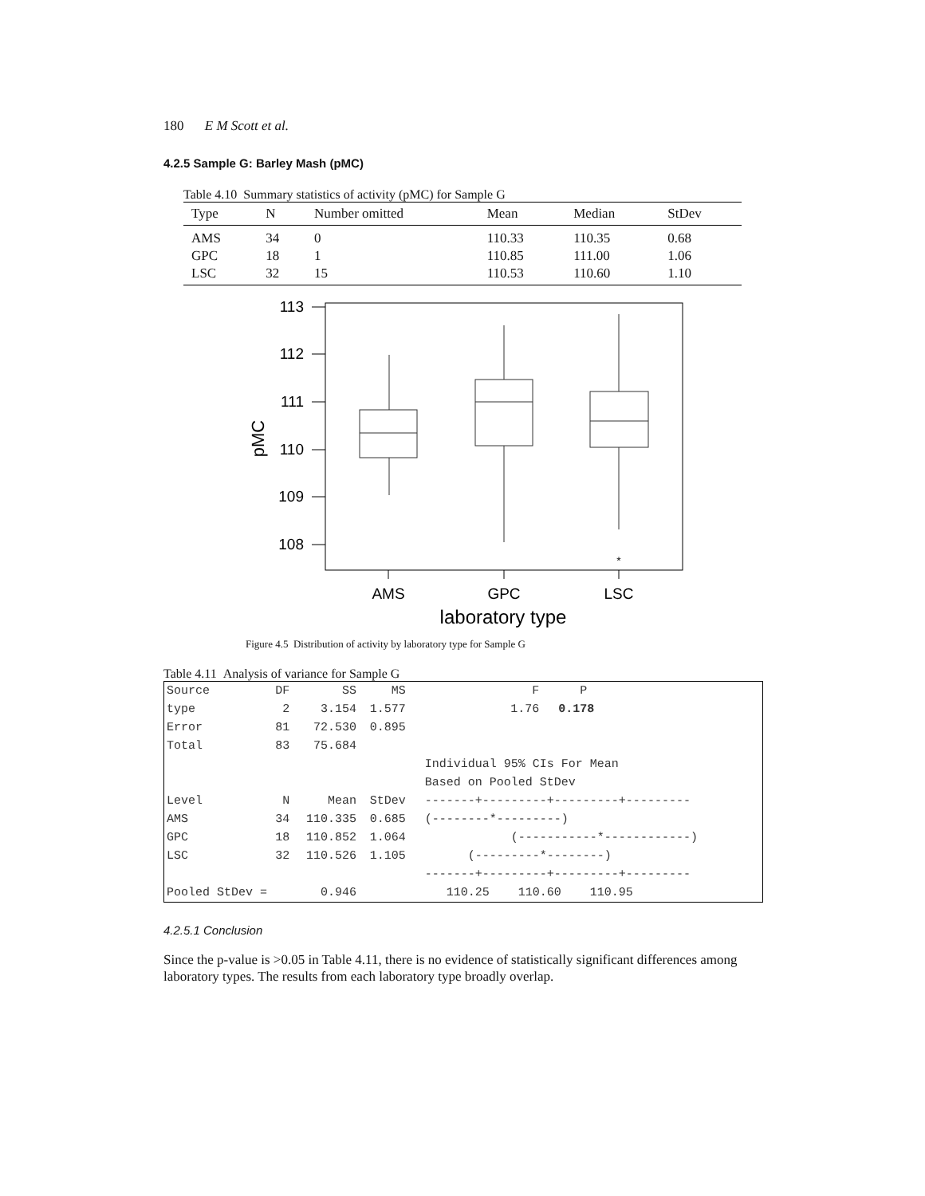180 E M Scott et al.
4.2.5 Sample G: Barley Mash (pMC)
Table 4.10 Summary statistics of activity (pMC) for Sample G
| Type | N | Number omitted | Mean | Median | StDev |
| --- | --- | --- | --- | --- | --- |
| AMS | 34 | 0 | 110.33 | 110.35 | 0.68 |
| GPC | 18 | 1 | 110.85 | 111.00 | 1.06 |
| LSC | 32 | 15 | 110.53 | 110.60 | 1.10 |
113
112
111
110
109
108
*
pMC
AMS
GPC
LSC
laboratory type
Figure 4.5 Distribution of activity by laboratory type for Sample G
Table 4.11 Analysis of variance for Sample G
| Source | DF | SS | MS | F | P |
| type | 2 | 3.154 | 1.577 | 1.76 | 0.178 |
| Error | 81 | 72.530 | 0.895 | | |
| Total | 83 | 75.684 | | | |
| | | | | Individual 95% CIs For Mean | |
| | | | | Based on Pooled StDev | |
| Level | N | Mean | StDev | -------+---------+---------+--------- | |
| AMS | 34 | 110.335 | 0.685 | (--------*---------) | |
| GPC | 18 | 110.852 | 1.064 | (-----------*------------) | |
| LSC | 32 | 110.526 | 1.105 | (---------*--------) | |
| | | | | -------+---------+---------+--------- | |
| Pooled StDev = | | 0.946 | | 110.25 110.60 110.95 | |
4.2.5.1 Conclusion
Since the p-value is >0.05 in Table 4.11, there is no evidence of statistically significant differences among laboratory types. The results from each laboratory type broadly overlap.